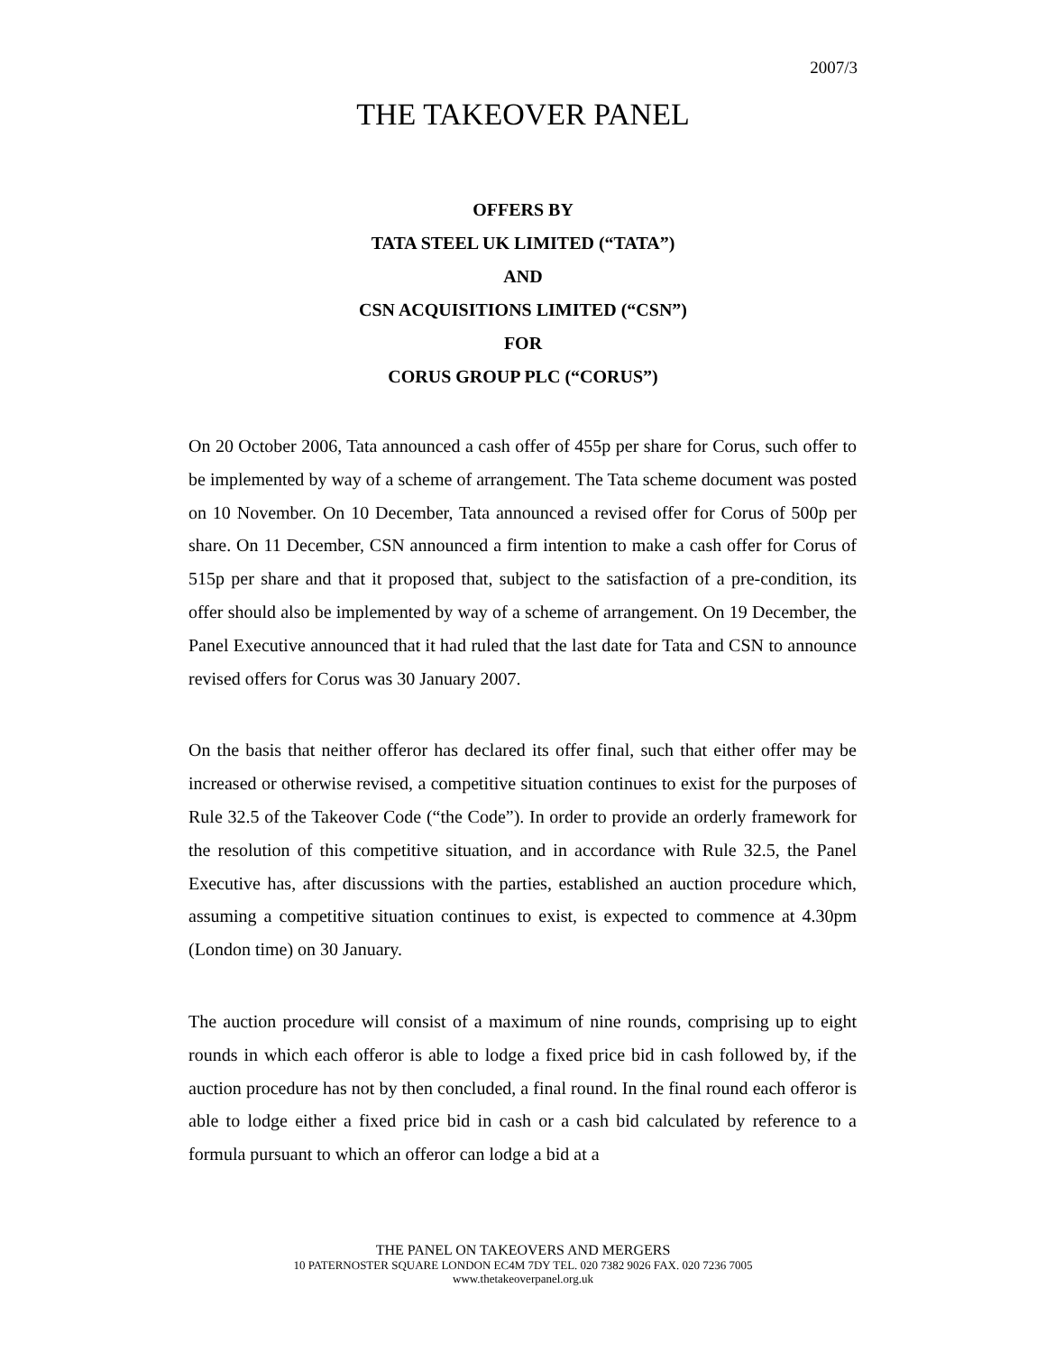2007/3
THE TAKEOVER PANEL
OFFERS BY
TATA STEEL UK LIMITED (“TATA”)
AND
CSN ACQUISITIONS LIMITED (“CSN”)
FOR
CORUS GROUP PLC (“CORUS”)
On 20 October 2006, Tata announced a cash offer of 455p per share for Corus, such offer to be implemented by way of a scheme of arrangement. The Tata scheme document was posted on 10 November. On 10 December, Tata announced a revised offer for Corus of 500p per share. On 11 December, CSN announced a firm intention to make a cash offer for Corus of 515p per share and that it proposed that, subject to the satisfaction of a pre-condition, its offer should also be implemented by way of a scheme of arrangement. On 19 December, the Panel Executive announced that it had ruled that the last date for Tata and CSN to announce revised offers for Corus was 30 January 2007.
On the basis that neither offeror has declared its offer final, such that either offer may be increased or otherwise revised, a competitive situation continues to exist for the purposes of Rule 32.5 of the Takeover Code (“the Code”). In order to provide an orderly framework for the resolution of this competitive situation, and in accordance with Rule 32.5, the Panel Executive has, after discussions with the parties, established an auction procedure which, assuming a competitive situation continues to exist, is expected to commence at 4.30pm (London time) on 30 January.
The auction procedure will consist of a maximum of nine rounds, comprising up to eight rounds in which each offeror is able to lodge a fixed price bid in cash followed by, if the auction procedure has not by then concluded, a final round. In the final round each offeror is able to lodge either a fixed price bid in cash or a cash bid calculated by reference to a formula pursuant to which an offeror can lodge a bid at a
THE PANEL ON TAKEOVERS AND MERGERS
10 PATERNOSTER SQUARE LONDON EC4M 7DY TEL. 020 7382 9026 FAX. 020 7236 7005
www.thetakeoverpanel.org.uk